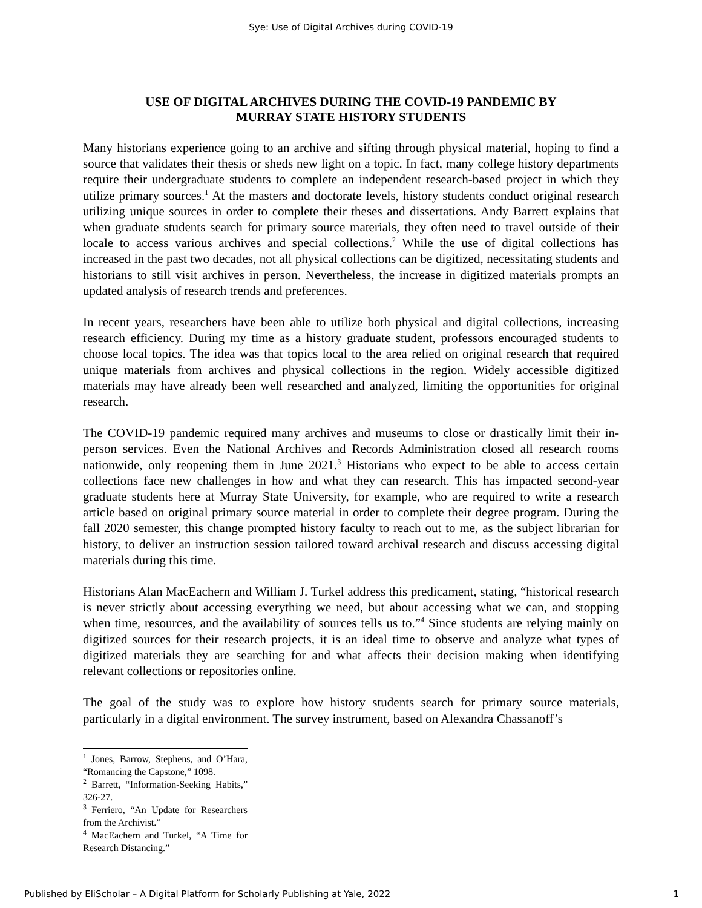Sye: Use of Digital Archives during COVID-19
USE OF DIGITAL ARCHIVES DURING THE COVID-19 PANDEMIC BY
MURRAY STATE HISTORY STUDENTS
Many historians experience going to an archive and sifting through physical material, hoping to find a source that validates their thesis or sheds new light on a topic. In fact, many college history departments require their undergraduate students to complete an independent research-based project in which they utilize primary sources.<sup>1</sup> At the masters and doctorate levels, history students conduct original research utilizing unique sources in order to complete their theses and dissertations. Andy Barrett explains that when graduate students search for primary source materials, they often need to travel outside of their locale to access various archives and special collections.<sup>2</sup> While the use of digital collections has increased in the past two decades, not all physical collections can be digitized, necessitating students and historians to still visit archives in person. Nevertheless, the increase in digitized materials prompts an updated analysis of research trends and preferences.
In recent years, researchers have been able to utilize both physical and digital collections, increasing research efficiency. During my time as a history graduate student, professors encouraged students to choose local topics. The idea was that topics local to the area relied on original research that required unique materials from archives and physical collections in the region. Widely accessible digitized materials may have already been well researched and analyzed, limiting the opportunities for original research.
The COVID-19 pandemic required many archives and museums to close or drastically limit their in-person services. Even the National Archives and Records Administration closed all research rooms nationwide, only reopening them in June 2021.<sup>3</sup> Historians who expect to be able to access certain collections face new challenges in how and what they can research. This has impacted second-year graduate students here at Murray State University, for example, who are required to write a research article based on original primary source material in order to complete their degree program. During the fall 2020 semester, this change prompted history faculty to reach out to me, as the subject librarian for history, to deliver an instruction session tailored toward archival research and discuss accessing digital materials during this time.
Historians Alan MacEachern and William J. Turkel address this predicament, stating, “historical research is never strictly about accessing everything we need, but about accessing what we can, and stopping when time, resources, and the availability of sources tells us to.”<sup>4</sup> Since students are relying mainly on digitized sources for their research projects, it is an ideal time to observe and analyze what types of digitized materials they are searching for and what affects their decision making when identifying relevant collections or repositories online.
The goal of the study was to explore how history students search for primary source materials, particularly in a digital environment. The survey instrument, based on Alexandra Chassanoff’s
<sup>1</sup> Jones, Barrow, Stephens, and O’Hara, “Romancing the Capstone,” 1098.
<sup>2</sup> Barrett, “Information-Seeking Habits,” 326-27.
<sup>3</sup> Ferriero, “An Update for Researchers from the Archivist.”
<sup>4</sup> MacEachern and Turkel, “A Time for Research Distancing.”
Published by EliScholar – A Digital Platform for Scholarly Publishing at Yale, 2022 1